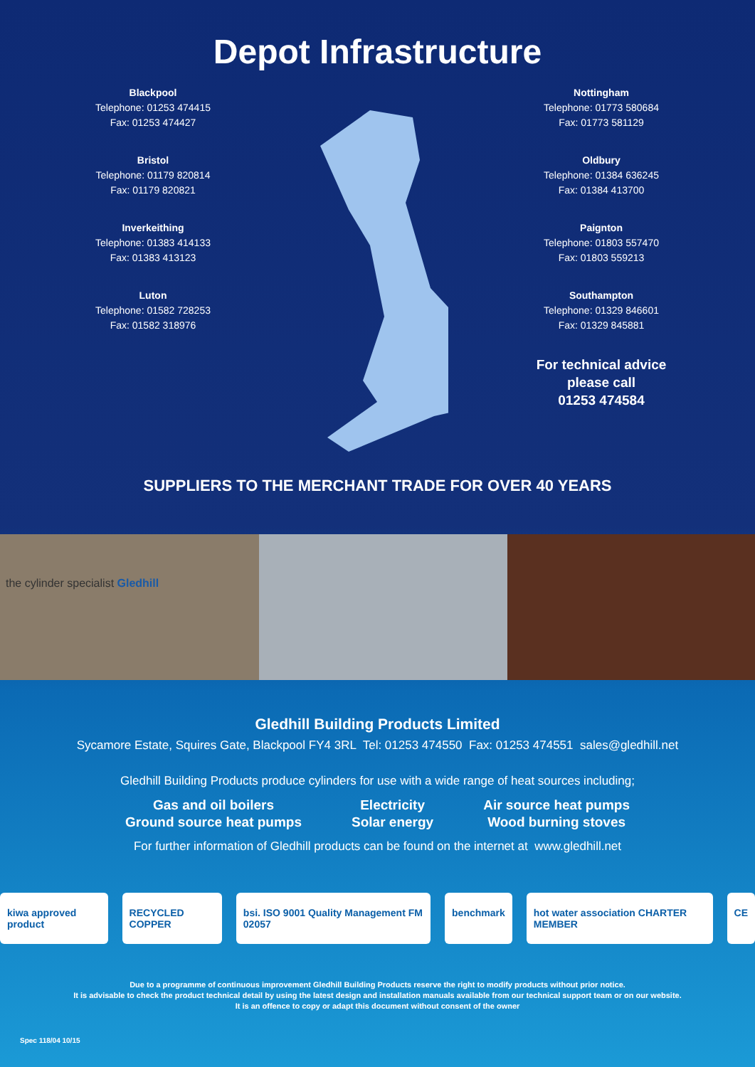Depot Infrastructure
Blackpool
Telephone: 01253 474415
Fax: 01253 474427
Bristol
Telephone: 01179 820814
Fax: 01179 820821
Inverkeithing
Telephone: 01383 414133
Fax: 01383 413123
Luton
Telephone: 01582 728253
Fax: 01582 318976
Nottingham
Telephone: 01773 580684
Fax: 01773 581129
Oldbury
Telephone: 01384 636245
Fax: 01384 413700
Paignton
Telephone: 01803 557470
Fax: 01803 559213
Southampton
Telephone: 01329 846601
Fax: 01329 845881
For technical advice
please call
01253 474584
SUPPLIERS TO THE MERCHANT TRADE FOR OVER 40 YEARS
the cylinder specialist Gledhill
Gledhill Building Products Limited
Sycamore Estate, Squires Gate, Blackpool FY4 3RL Tel: 01253 474550 Fax: 01253 474551 sales@gledhill.net
Gledhill Building Products produce cylinders for use with a wide range of heat sources including;
Gas and oil boilers
Ground source heat pumps
Electricity
Solar energy
Air source heat pumps
Wood burning stoves
For further information of Gledhill products can be found on the internet at www.gledhill.net
kiwa approved product RECYCLED COPPER bsi. ISO 9001 Quality Management FM 02057
benchmark hot water association CHARTER MEMBER
CE
Due to a programme of continuous improvement Gledhill Building Products reserve the right to modify products without prior notice.
It is advisable to check the product technical detail by using the latest design and installation manuals available from our technical support team or on our website.
It is an offence to copy or adapt this document without consent of the owner
Spec 118/04 10/15